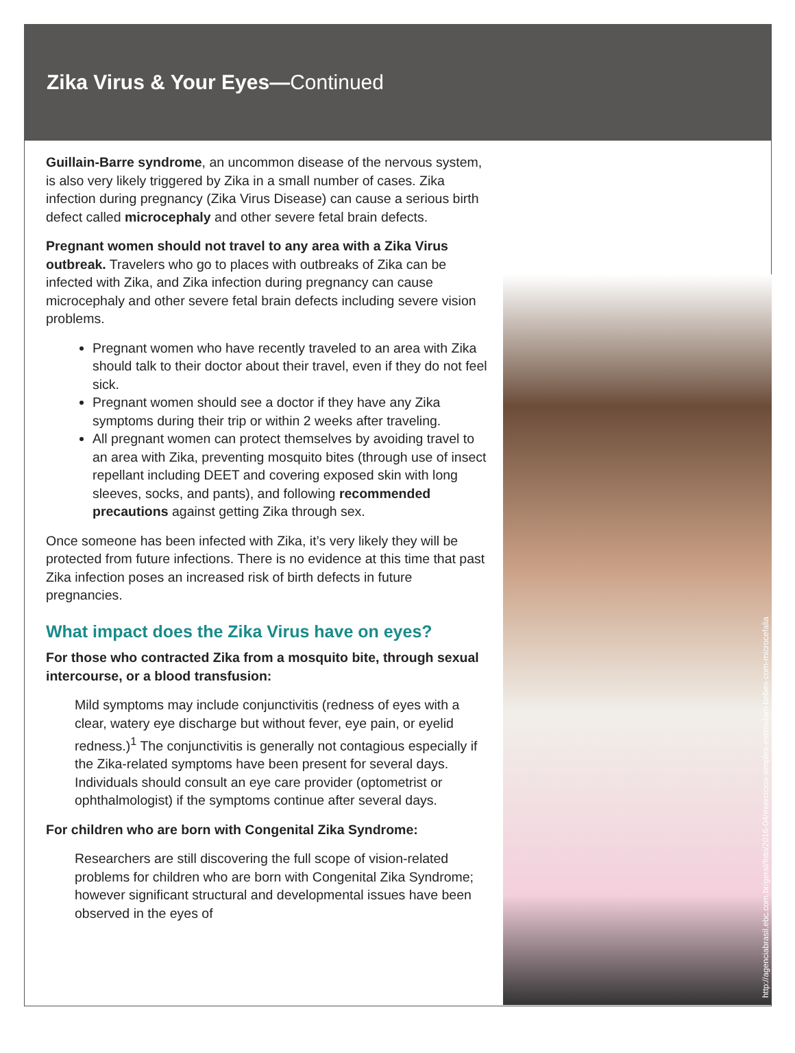Zika Virus & Your Eyes—Continued
Guillain-Barre syndrome, an uncommon disease of the nervous system, is also very likely triggered by Zika in a small number of cases. Zika infection during pregnancy (Zika Virus Disease) can cause a serious birth defect called microcephaly and other severe fetal brain defects.
Pregnant women should not travel to any area with a Zika Virus outbreak. Travelers who go to places with outbreaks of Zika can be infected with Zika, and Zika infection during pregnancy can cause microcephaly and other severe fetal brain defects including severe vision problems.
Pregnant women who have recently traveled to an area with Zika should talk to their doctor about their travel, even if they do not feel sick.
Pregnant women should see a doctor if they have any Zika symptoms during their trip or within 2 weeks after traveling.
All pregnant women can protect themselves by avoiding travel to an area with Zika, preventing mosquito bites (through use of insect repellant including DEET and covering exposed skin with long sleeves, socks, and pants), and following recommended precautions against getting Zika through sex.
Once someone has been infected with Zika, it’s very likely they will be protected from future infections. There is no evidence at this time that past Zika infection poses an increased risk of birth defects in future pregnancies.
What impact does the Zika Virus have on eyes?
For those who contracted Zika from a mosquito bite, through sexual intercourse, or a blood transfusion:
Mild symptoms may include conjunctivitis (redness of eyes with a clear, watery eye discharge but without fever, eye pain, or eyelid redness.)<sup>1</sup> The conjunctivitis is generally not contagious especially if the Zika-related symptoms have been present for several days. Individuals should consult an eye care provider (optometrist or ophthalmologist) if the symptoms continue after several days.
For children who are born with Congenital Zika Syndrome:
Researchers are still discovering the full scope of vision-related problems for children who are born with Congenital Zika Syndrome; however significant structural and developmental issues have been observed in the eyes of
http://agenciabrasil.ebc.com.br/geral/foto/2016-04/exercicios-simples-estimulam-bebes-com-microcefalia